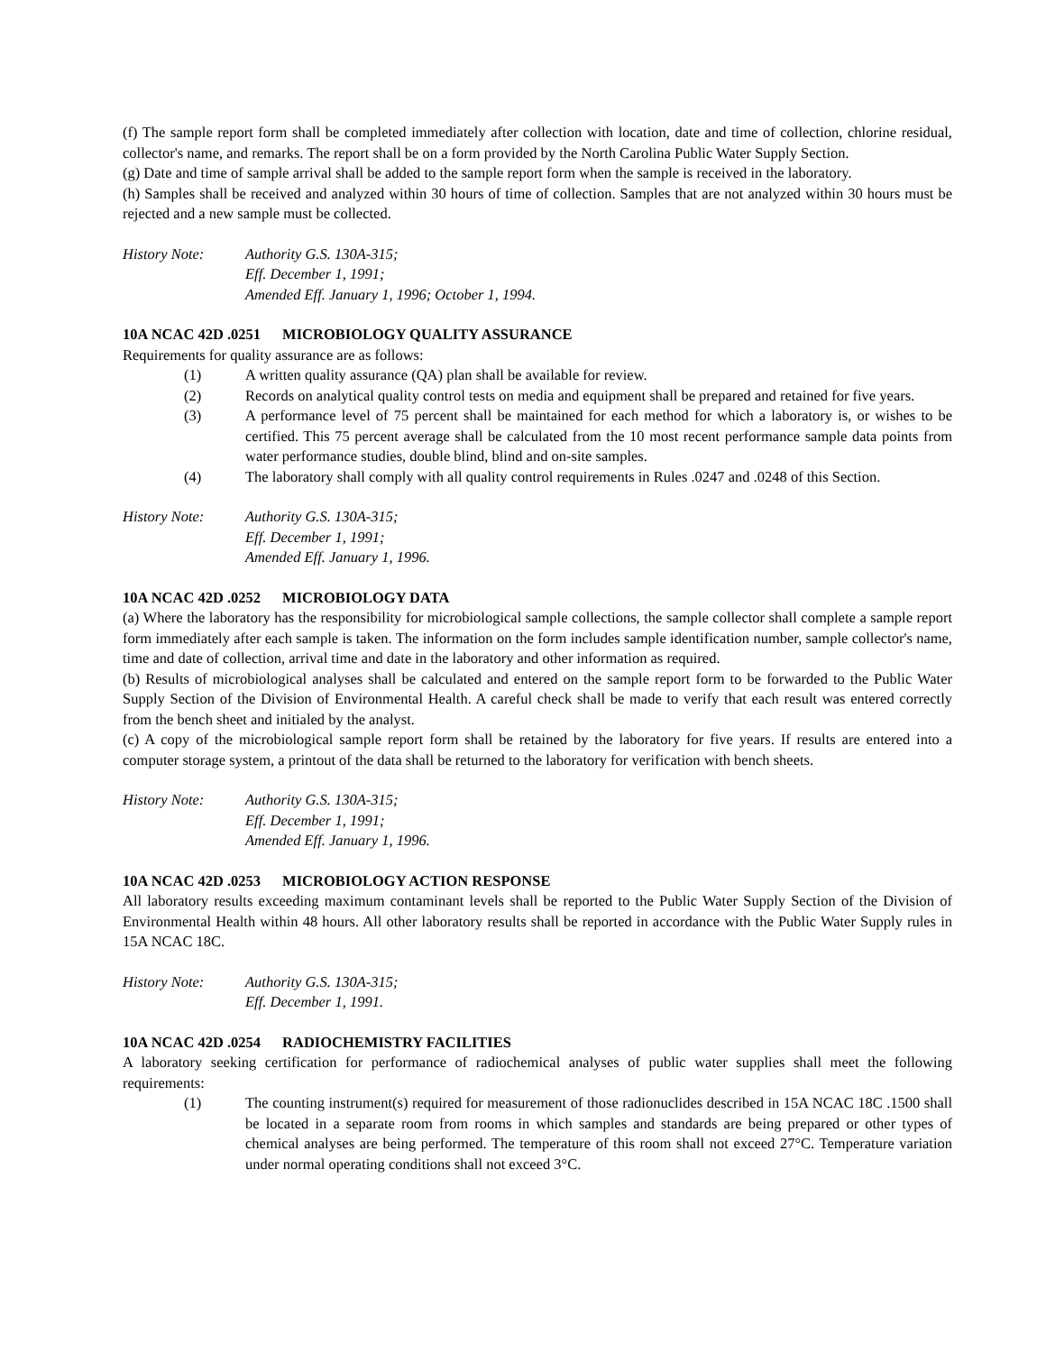(f) The sample report form shall be completed immediately after collection with location, date and time of collection, chlorine residual, collector's name, and remarks. The report shall be on a form provided by the North Carolina Public Water Supply Section.
(g) Date and time of sample arrival shall be added to the sample report form when the sample is received in the laboratory.
(h) Samples shall be received and analyzed within 30 hours of time of collection. Samples that are not analyzed within 30 hours must be rejected and a new sample must be collected.
History Note: Authority G.S. 130A-315;
Eff. December 1, 1991;
Amended Eff. January 1, 1996; October 1, 1994.
10A NCAC 42D .0251 MICROBIOLOGY QUALITY ASSURANCE
Requirements for quality assurance are as follows:
(1) A written quality assurance (QA) plan shall be available for review.
(2) Records on analytical quality control tests on media and equipment shall be prepared and retained for five years.
(3) A performance level of 75 percent shall be maintained for each method for which a laboratory is, or wishes to be certified. This 75 percent average shall be calculated from the 10 most recent performance sample data points from water performance studies, double blind, blind and on-site samples.
(4) The laboratory shall comply with all quality control requirements in Rules .0247 and .0248 of this Section.
History Note: Authority G.S. 130A-315;
Eff. December 1, 1991;
Amended Eff. January 1, 1996.
10A NCAC 42D .0252 MICROBIOLOGY DATA
(a) Where the laboratory has the responsibility for microbiological sample collections, the sample collector shall complete a sample report form immediately after each sample is taken. The information on the form includes sample identification number, sample collector's name, time and date of collection, arrival time and date in the laboratory and other information as required.
(b) Results of microbiological analyses shall be calculated and entered on the sample report form to be forwarded to the Public Water Supply Section of the Division of Environmental Health. A careful check shall be made to verify that each result was entered correctly from the bench sheet and initialed by the analyst.
(c) A copy of the microbiological sample report form shall be retained by the laboratory for five years. If results are entered into a computer storage system, a printout of the data shall be returned to the laboratory for verification with bench sheets.
History Note: Authority G.S. 130A-315;
Eff. December 1, 1991;
Amended Eff. January 1, 1996.
10A NCAC 42D .0253 MICROBIOLOGY ACTION RESPONSE
All laboratory results exceeding maximum contaminant levels shall be reported to the Public Water Supply Section of the Division of Environmental Health within 48 hours. All other laboratory results shall be reported in accordance with the Public Water Supply rules in 15A NCAC 18C.
History Note: Authority G.S. 130A-315;
Eff. December 1, 1991.
10A NCAC 42D .0254 RADIOCHEMISTRY FACILITIES
A laboratory seeking certification for performance of radiochemical analyses of public water supplies shall meet the following requirements:
(1) The counting instrument(s) required for measurement of those radionuclides described in 15A NCAC 18C .1500 shall be located in a separate room from rooms in which samples and standards are being prepared or other types of chemical analyses are being performed. The temperature of this room shall not exceed 27°C. Temperature variation under normal operating conditions shall not exceed 3°C.